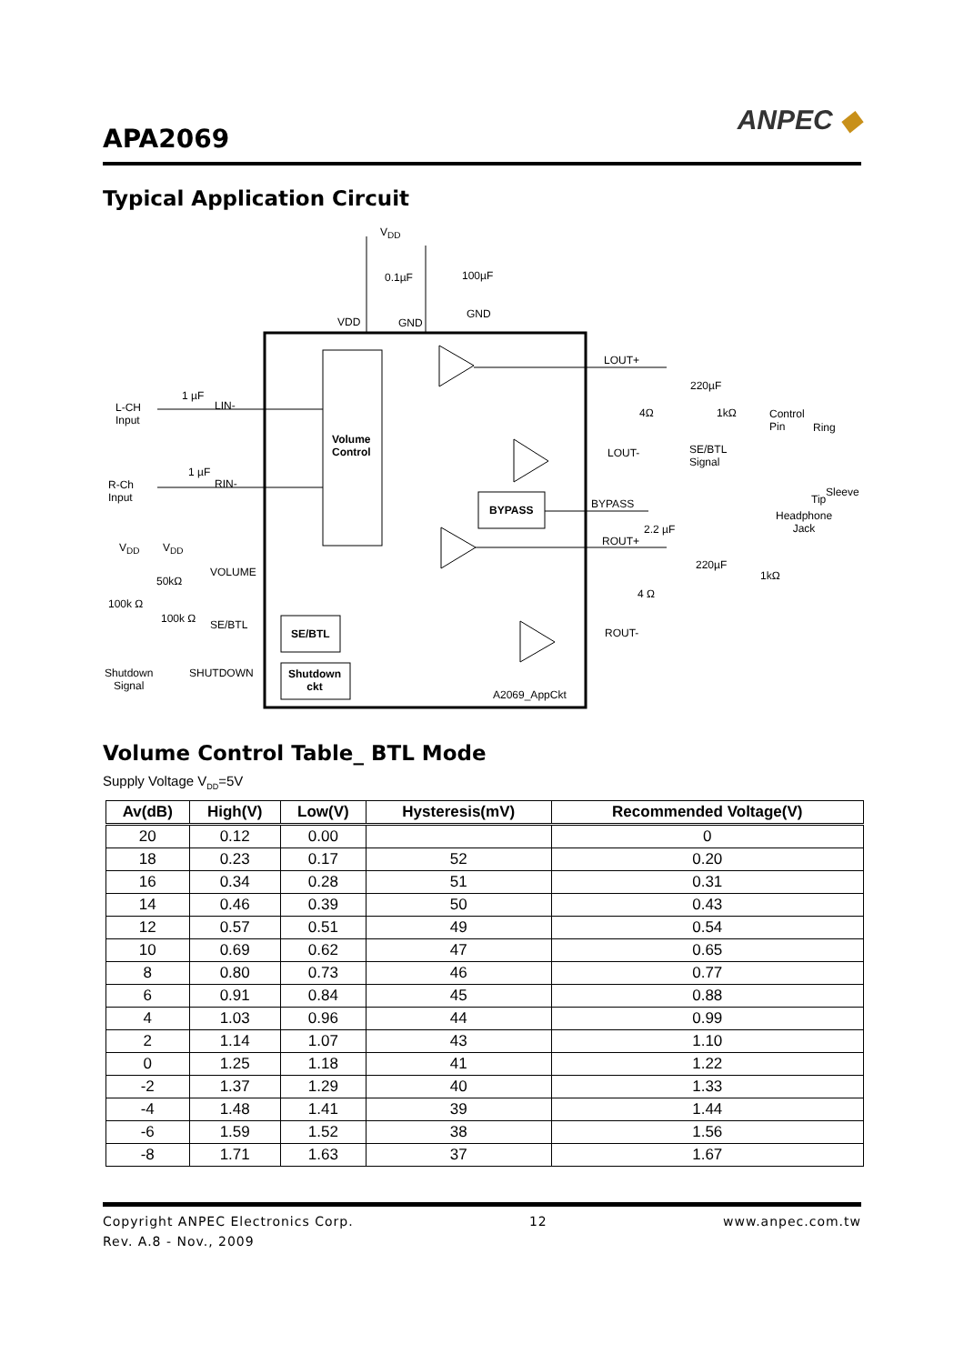APA2069
ANPEC ◆
Typical Application Circuit
V<sub>DD</sub>
0.1µF 100µF
VDD GND
GND
LOUT+
220µF
4Ω 1kΩ Control
Pin Ring
LOUT- SE/BTL
Signal
Sleeve
Tip
Headphone
Jack
L-CH
Input
1 µF
LIN-
Volume
Control
R-Ch
Input
1 µF
RIN-
BYPASS BYPASS
2.2 µF
ROUT+
220µF
1kΩ
4 Ω
ROUT-
V<sub>DD</sub> V<sub>DD</sub>
VOLUME
50kΩ
100k Ω
100k Ω SE/BTL
SE/BTL
Shutdown
Signal
SHUTDOWN Shutdown
ckt
A2069_AppCkt
Volume Control Table_ BTL Mode
Supply Voltage V<sub>DD</sub>=5V
| Av(dB) | High(V) | Low(V) | Hysteresis(mV) | Recommended Voltage(V) |
| --- | --- | --- | --- | --- |
| 20 | 0.12 | 0.00 | | 0 |
| 18 | 0.23 | 0.17 | 52 | 0.20 |
| 16 | 0.34 | 0.28 | 51 | 0.31 |
| 14 | 0.46 | 0.39 | 50 | 0.43 |
| 12 | 0.57 | 0.51 | 49 | 0.54 |
| 10 | 0.69 | 0.62 | 47 | 0.65 |
| 8 | 0.80 | 0.73 | 46 | 0.77 |
| 6 | 0.91 | 0.84 | 45 | 0.88 |
| 4 | 1.03 | 0.96 | 44 | 0.99 |
| 2 | 1.14 | 1.07 | 43 | 1.10 |
| 0 | 1.25 | 1.18 | 41 | 1.22 |
| -2 | 1.37 | 1.29 | 40 | 1.33 |
| -4 | 1.48 | 1.41 | 39 | 1.44 |
| -6 | 1.59 | 1.52 | 38 | 1.56 |
| -8 | 1.71 | 1.63 | 37 | 1.67 |
Copyright ANPEC Electronics Corp. 12 www.anpec.com.tw
Rev. A.8 - Nov., 2009